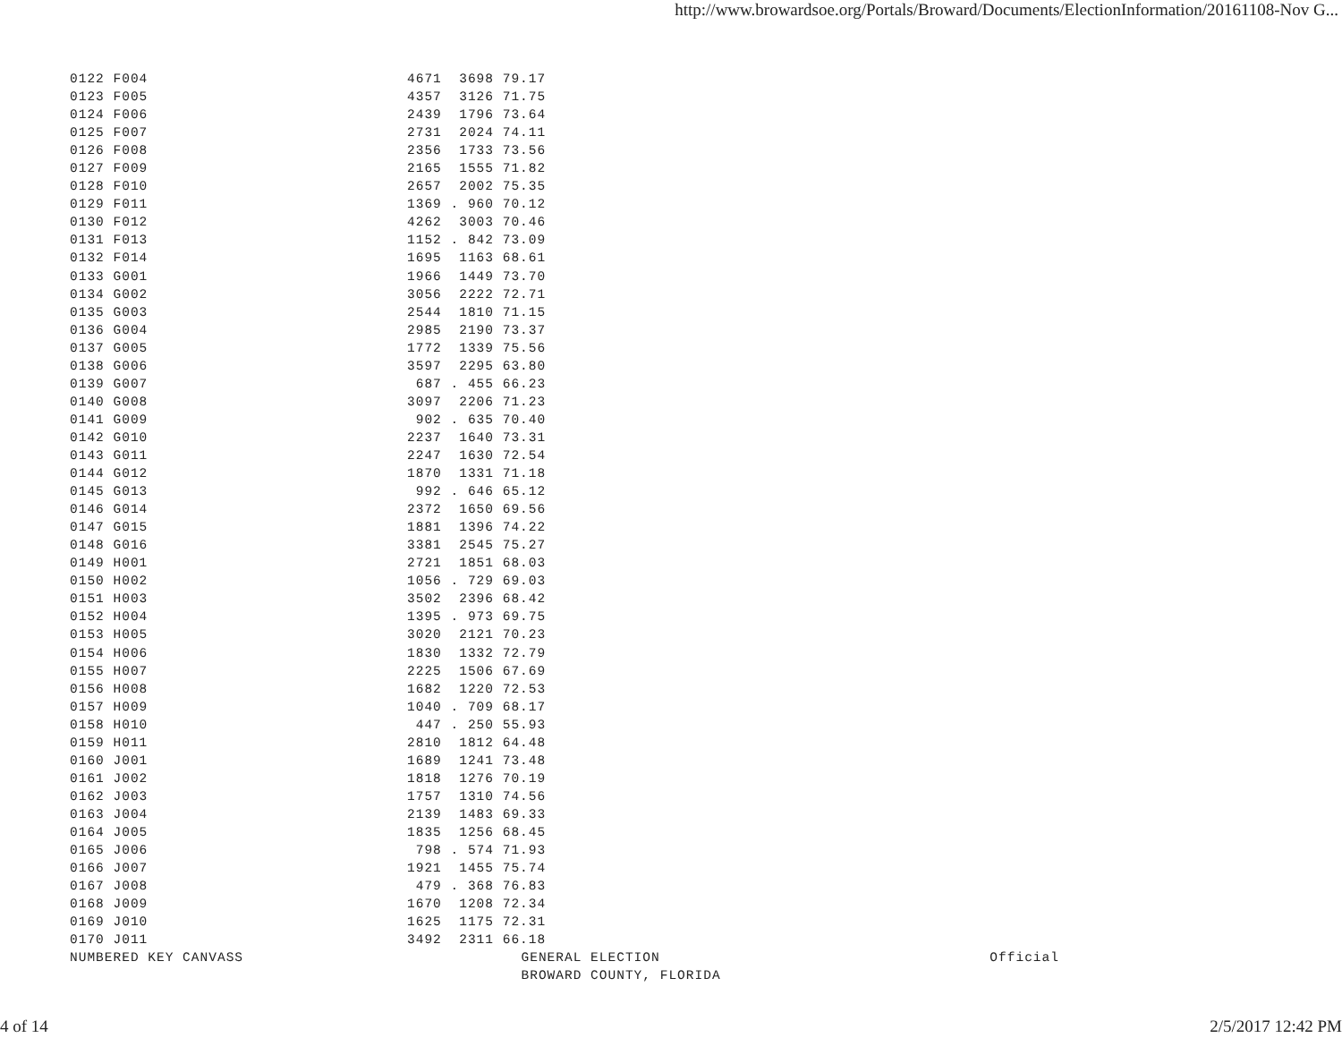http://www.browardsoe.org/Portals/Broward/Documents/ElectionInformation/20161108-Nov G...
| 0122 F004 | 4671 3698 79.17 |
| 0123 F005 | 4357 3126 71.75 |
| 0124 F006 | 2439 1796 73.64 |
| 0125 F007 | 2731 2024 74.11 |
| 0126 F008 | 2356 1733 73.56 |
| 0127 F009 | 2165 1555 71.82 |
| 0128 F010 | 2657 2002 75.35 |
| 0129 F011 | 1369 . 960 70.12 |
| 0130 F012 | 4262 3003 70.46 |
| 0131 F013 | 1152 . 842 73.09 |
| 0132 F014 | 1695 1163 68.61 |
| 0133 G001 | 1966 1449 73.70 |
| 0134 G002 | 3056 2222 72.71 |
| 0135 G003 | 2544 1810 71.15 |
| 0136 G004 | 2985 2190 73.37 |
| 0137 G005 | 1772 1339 75.56 |
| 0138 G006 | 3597 2295 63.80 |
| 0139 G007 | 687 . 455 66.23 |
| 0140 G008 | 3097 2206 71.23 |
| 0141 G009 | 902 . 635 70.40 |
| 0142 G010 | 2237 1640 73.31 |
| 0143 G011 | 2247 1630 72.54 |
| 0144 G012 | 1870 1331 71.18 |
| 0145 G013 | 992 . 646 65.12 |
| 0146 G014 | 2372 1650 69.56 |
| 0147 G015 | 1881 1396 74.22 |
| 0148 G016 | 3381 2545 75.27 |
| 0149 H001 | 2721 1851 68.03 |
| 0150 H002 | 1056 . 729 69.03 |
| 0151 H003 | 3502 2396 68.42 |
| 0152 H004 | 1395 . 973 69.75 |
| 0153 H005 | 3020 2121 70.23 |
| 0154 H006 | 1830 1332 72.79 |
| 0155 H007 | 2225 1506 67.69 |
| 0156 H008 | 1682 1220 72.53 |
| 0157 H009 | 1040 . 709 68.17 |
| 0158 H010 | 447 . 250 55.93 |
| 0159 H011 | 2810 1812 64.48 |
| 0160 J001 | 1689 1241 73.48 |
| 0161 J002 | 1818 1276 70.19 |
| 0162 J003 | 1757 1310 74.56 |
| 0163 J004 | 2139 1483 69.33 |
| 0164 J005 | 1835 1256 68.45 |
| 0165 J006 | 798 . 574 71.93 |
| 0166 J007 | 1921 1455 75.74 |
| 0167 J008 | 479 . 368 76.83 |
| 0168 J009 | 1670 1208 72.34 |
| 0169 J010 | 1625 1175 72.31 |
| 0170 J011 | 3492 2311 66.18 |
NUMBERED KEY CANVASS GENERAL ELECTION Official BROWARD COUNTY, FLORIDA
4 of 14 2/5/2017 12:42 PM